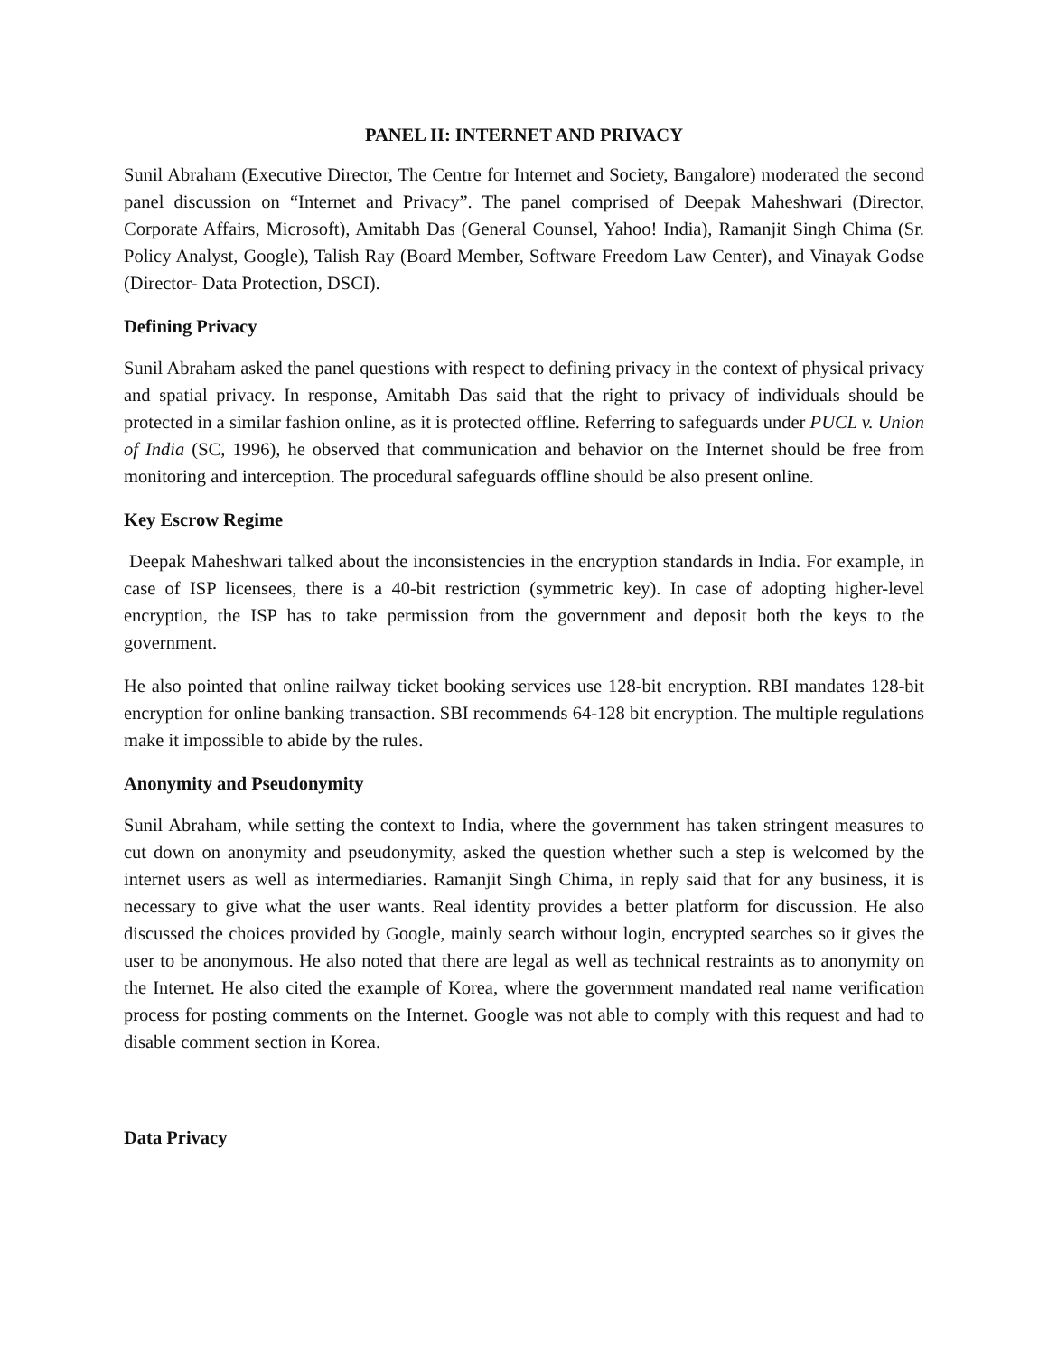PANEL II: INTERNET AND PRIVACY
Sunil Abraham (Executive Director, The Centre for Internet and Society, Bangalore) moderated the second panel discussion on “Internet and Privacy”. The panel comprised of Deepak Maheshwari (Director, Corporate Affairs, Microsoft), Amitabh Das (General Counsel, Yahoo! India), Ramanjit Singh Chima (Sr. Policy Analyst, Google), Talish Ray (Board Member, Software Freedom Law Center), and Vinayak Godse (Director- Data Protection, DSCI).
Defining Privacy
Sunil Abraham asked the panel questions with respect to defining privacy in the context of physical privacy and spatial privacy. In response, Amitabh Das said that the right to privacy of individuals should be protected in a similar fashion online, as it is protected offline. Referring to safeguards under PUCL v. Union of India (SC, 1996), he observed that communication and behavior on the Internet should be free from monitoring and interception. The procedural safeguards offline should be also present online.
Key Escrow Regime
Deepak Maheshwari talked about the inconsistencies in the encryption standards in India. For example, in case of ISP licensees, there is a 40-bit restriction (symmetric key). In case of adopting higher-level encryption, the ISP has to take permission from the government and deposit both the keys to the government.
He also pointed that online railway ticket booking services use 128-bit encryption. RBI mandates 128-bit encryption for online banking transaction. SBI recommends 64-128 bit encryption. The multiple regulations make it impossible to abide by the rules.
Anonymity and Pseudonymity
Sunil Abraham, while setting the context to India, where the government has taken stringent measures to cut down on anonymity and pseudonymity, asked the question whether such a step is welcomed by the internet users as well as intermediaries. Ramanjit Singh Chima, in reply said that for any business, it is necessary to give what the user wants. Real identity provides a better platform for discussion. He also discussed the choices provided by Google, mainly search without login, encrypted searches so it gives the user to be anonymous. He also noted that there are legal as well as technical restraints as to anonymity on the Internet. He also cited the example of Korea, where the government mandated real name verification process for posting comments on the Internet. Google was not able to comply with this request and had to disable comment section in Korea.
Data Privacy